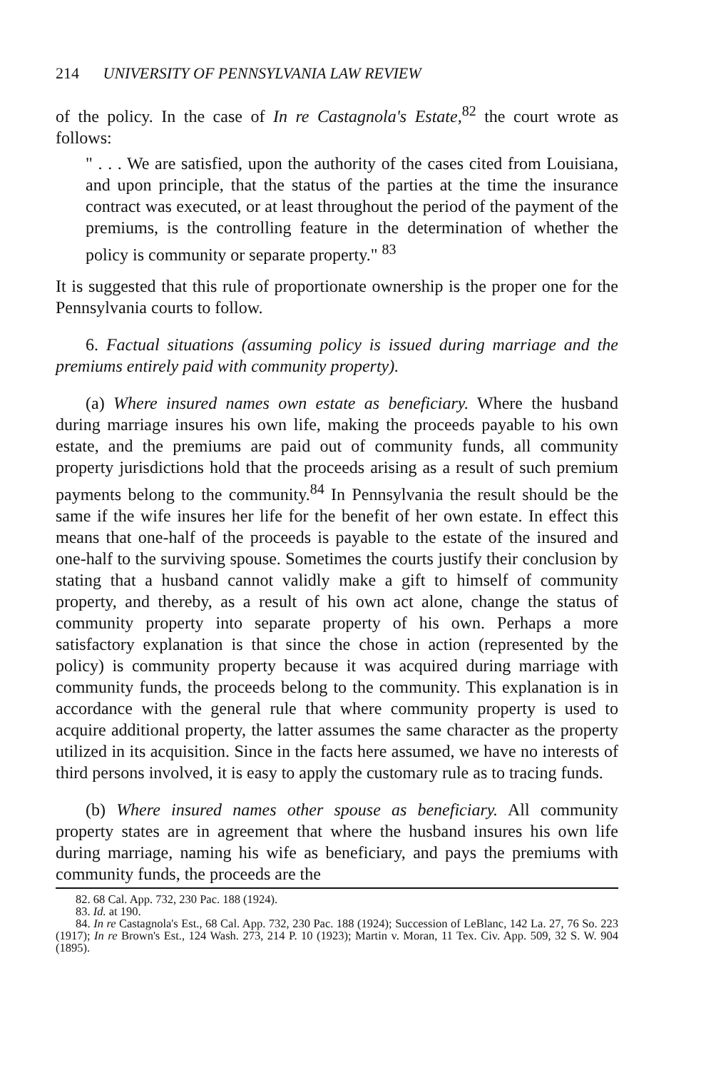214 UNIVERSITY OF PENNSYLVANIA LAW REVIEW
of the policy. In the case of In re Castagnola's Estate,<sup>82</sup> the court wrote as follows:
" . . . We are satisfied, upon the authority of the cases cited from Louisiana, and upon principle, that the status of the parties at the time the insurance contract was executed, or at least throughout the period of the payment of the premiums, is the controlling feature in the determination of whether the policy is community or separate property." <sup>83</sup>
It is suggested that this rule of proportionate ownership is the proper one for the Pennsylvania courts to follow.
6. Factual situations (assuming policy is issued during marriage and the premiums entirely paid with community property).
(a) Where insured names own estate as beneficiary. Where the husband during marriage insures his own life, making the proceeds payable to his own estate, and the premiums are paid out of community funds, all community property jurisdictions hold that the proceeds arising as a result of such premium payments belong to the community.<sup>84</sup> In Pennsylvania the result should be the same if the wife insures her life for the benefit of her own estate. In effect this means that one-half of the proceeds is payable to the estate of the insured and one-half to the surviving spouse. Sometimes the courts justify their conclusion by stating that a husband cannot validly make a gift to himself of community property, and thereby, as a result of his own act alone, change the status of community property into separate property of his own. Perhaps a more satisfactory explanation is that since the chose in action (represented by the policy) is community property because it was acquired during marriage with community funds, the proceeds belong to the community. This explanation is in accordance with the general rule that where community property is used to acquire additional property, the latter assumes the same character as the property utilized in its acquisition. Since in the facts here assumed, we have no interests of third persons involved, it is easy to apply the customary rule as to tracing funds.
(b) Where insured names other spouse as beneficiary. All community property states are in agreement that where the husband insures his own life during marriage, naming his wife as beneficiary, and pays the premiums with community funds, the proceeds are the
82. 68 Cal. App. 732, 230 Pac. 188 (1924).
83. Id. at 190.
84. In re Castagnola's Est., 68 Cal. App. 732, 230 Pac. 188 (1924); Succession of LeBlanc, 142 La. 27, 76 So. 223 (1917); In re Brown's Est., 124 Wash. 273, 214 P. 10 (1923); Martin v. Moran, 11 Tex. Civ. App. 509, 32 S. W. 904 (1895).